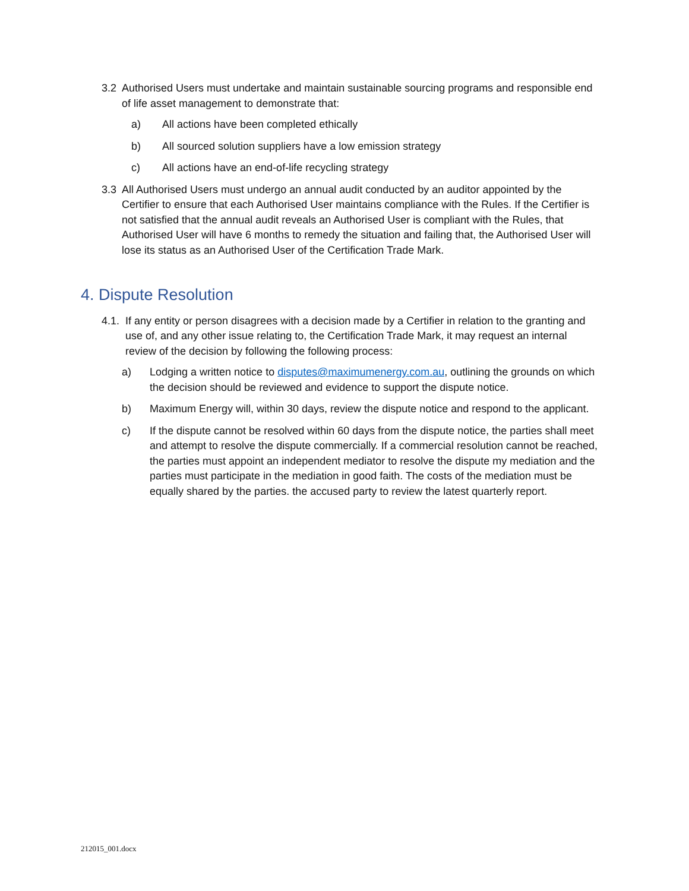3.2 Authorised Users must undertake and maintain sustainable sourcing programs and responsible end of life asset management to demonstrate that:
a) All actions have been completed ethically
b) All sourced solution suppliers have a low emission strategy
c) All actions have an end-of-life recycling strategy
3.3 All Authorised Users must undergo an annual audit conducted by an auditor appointed by the Certifier to ensure that each Authorised User maintains compliance with the Rules. If the Certifier is not satisfied that the annual audit reveals an Authorised User is compliant with the Rules, that Authorised User will have 6 months to remedy the situation and failing that, the Authorised User will lose its status as an Authorised User of the Certification Trade Mark.
4. Dispute Resolution
4.1. If any entity or person disagrees with a decision made by a Certifier in relation to the granting and use of, and any other issue relating to, the Certification Trade Mark, it may request an internal review of the decision by following the following process:
a) Lodging a written notice to disputes@maximumenergy.com.au, outlining the grounds on which the decision should be reviewed and evidence to support the dispute notice.
b) Maximum Energy will, within 30 days, review the dispute notice and respond to the applicant.
c) If the dispute cannot be resolved within 60 days from the dispute notice, the parties shall meet and attempt to resolve the dispute commercially. If a commercial resolution cannot be reached, the parties must appoint an independent mediator to resolve the dispute my mediation and the parties must participate in the mediation in good faith. The costs of the mediation must be equally shared by the parties. the accused party to review the latest quarterly report.
212015_001.docx